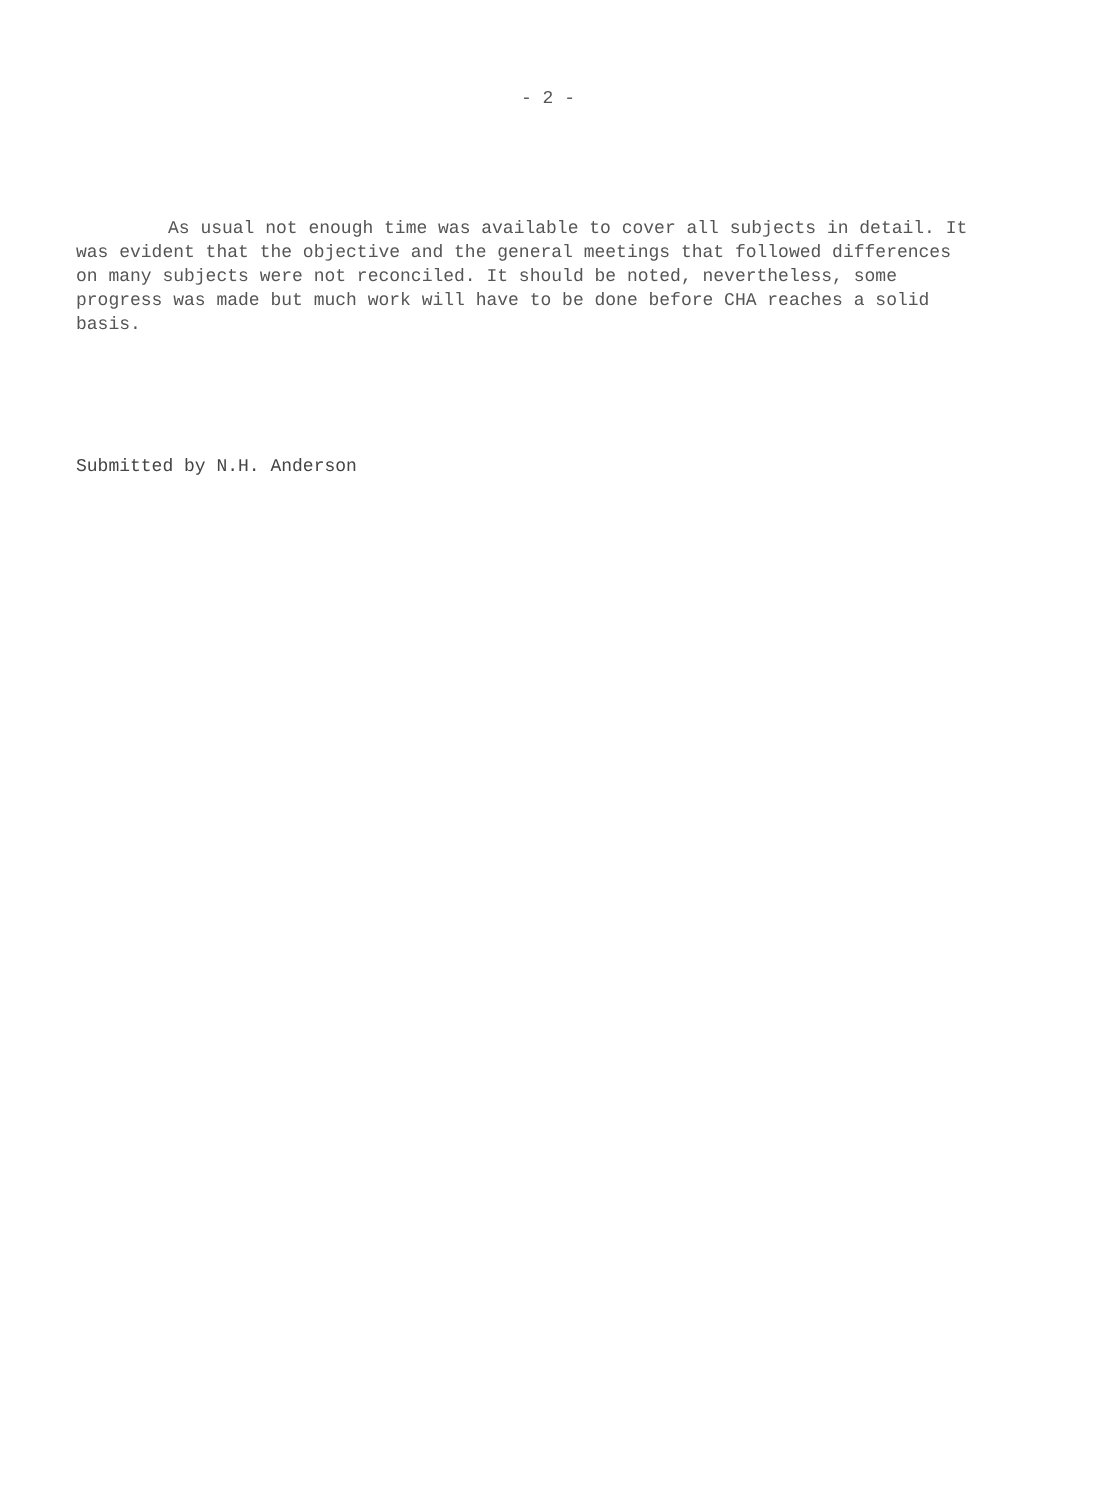- 2 -
As usual not enough time was available to cover all subjects in detail. It was evident that the objective and the general meetings that followed differences on many subjects were not reconciled. It should be noted, nevertheless, some progress was made but much work will have to be done before CHA reaches a solid basis.
Submitted by N.H. Anderson